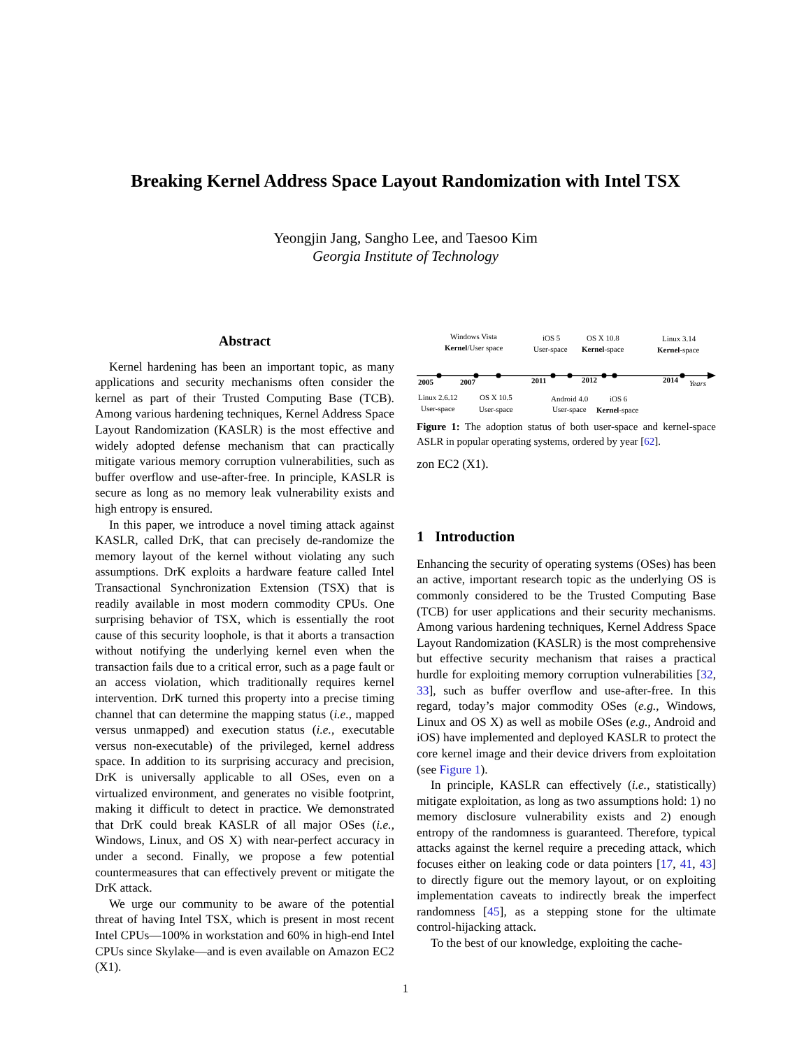Breaking Kernel Address Space Layout Randomization with Intel TSX
Yeongjin Jang, Sangho Lee, and Taesoo Kim
Georgia Institute of Technology
Abstract
Kernel hardening has been an important topic, as many applications and security mechanisms often consider the kernel as part of their Trusted Computing Base (TCB). Among various hardening techniques, Kernel Address Space Layout Randomization (KASLR) is the most effective and widely adopted defense mechanism that can practically mitigate various memory corruption vulnerabilities, such as buffer overflow and use-after-free. In principle, KASLR is secure as long as no memory leak vulnerability exists and high entropy is ensured.
In this paper, we introduce a novel timing attack against KASLR, called DrK, that can precisely de-randomize the memory layout of the kernel without violating any such assumptions. DrK exploits a hardware feature called Intel Transactional Synchronization Extension (TSX) that is readily available in most modern commodity CPUs. One surprising behavior of TSX, which is essentially the root cause of this security loophole, is that it aborts a transaction without notifying the underlying kernel even when the transaction fails due to a critical error, such as a page fault or an access violation, which traditionally requires kernel intervention. DrK turned this property into a precise timing channel that can determine the mapping status (i.e., mapped versus unmapped) and execution status (i.e., executable versus non-executable) of the privileged, kernel address space. In addition to its surprising accuracy and precision, DrK is universally applicable to all OSes, even on a virtualized environment, and generates no visible footprint, making it difficult to detect in practice. We demonstrated that DrK could break KASLR of all major OSes (i.e., Windows, Linux, and OS X) with near-perfect accuracy in under a second. Finally, we propose a few potential countermeasures that can effectively prevent or mitigate the DrK attack.
We urge our community to be aware of the potential threat of having Intel TSX, which is present in most recent Intel CPUs—100% in workstation and 60% in high-end Intel CPUs since Skylake—and is even available on Amazon EC2 (X1).
2005
2007
2011
2012
2014
Years
Windows Vista
Kernel/User space
iOS 5
User-space
OS X 10.8
Kernel-space
Linux 3.14
Kernel-space
Linux 2.6.12
User-space
OS X 10.5
User-space
Android 4.0
User-space
iOS 6
Kernel-space
Figure 1: The adoption status of both user-space and kernel-space ASLR in popular operating systems, ordered by year [62].
zon EC2 (X1).
1 Introduction
Enhancing the security of operating systems (OSes) has been an active, important research topic as the underlying OS is commonly considered to be the Trusted Computing Base (TCB) for user applications and their security mechanisms. Among various hardening techniques, Kernel Address Space Layout Randomization (KASLR) is the most comprehensive but effective security mechanism that raises a practical hurdle for exploiting memory corruption vulnerabilities [32, 33], such as buffer overflow and use-after-free. In this regard, today’s major commodity OSes (e.g., Windows, Linux and OS X) as well as mobile OSes (e.g., Android and iOS) have implemented and deployed KASLR to protect the core kernel image and their device drivers from exploitation (see Figure 1).
In principle, KASLR can effectively (i.e., statistically) mitigate exploitation, as long as two assumptions hold: 1) no memory disclosure vulnerability exists and 2) enough entropy of the randomness is guaranteed. Therefore, typical attacks against the kernel require a preceding attack, which focuses either on leaking code or data pointers [17, 41, 43] to directly figure out the memory layout, or on exploiting implementation caveats to indirectly break the imperfect randomness [45], as a stepping stone for the ultimate control-hijacking attack.
To the best of our knowledge, exploiting the cache-
1